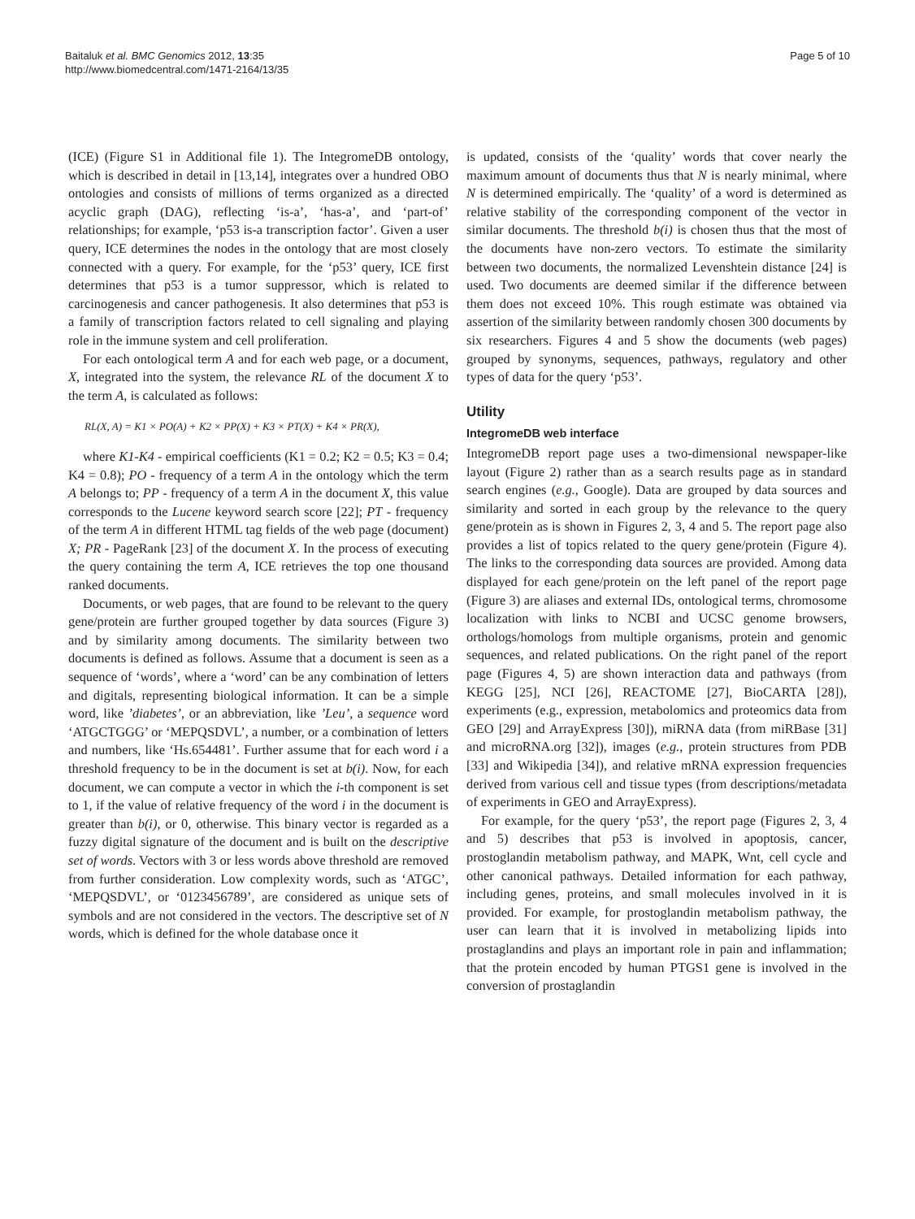Baitaluk et al. BMC Genomics 2012, 13:35
http://www.biomedcentral.com/1471-2164/13/35
Page 5 of 10
(ICE) (Figure S1 in Additional file 1). The IntegromeDB ontology, which is described in detail in [13,14], integrates over a hundred OBO ontologies and consists of millions of terms organized as a directed acyclic graph (DAG), reflecting ‘is-a’, ‘has-a’, and ‘part-of’ relationships; for example, ‘p53 is-a transcription factor’. Given a user query, ICE determines the nodes in the ontology that are most closely connected with a query. For example, for the ‘p53’ query, ICE first determines that p53 is a tumor suppressor, which is related to carcinogenesis and cancer pathogenesis. It also determines that p53 is a family of transcription factors related to cell signaling and playing role in the immune system and cell proliferation.
For each ontological term A and for each web page, or a document, X, integrated into the system, the relevance RL of the document X to the term A, is calculated as follows:
RL(X, A) = K1 × PO(A) + K2 × PP(X) + K3 × PT(X) + K4 × PR(X),
where K1-K4 - empirical coefficients (K1 = 0.2; K2 = 0.5; K3 = 0.4; K4 = 0.8); PO - frequency of a term A in the ontology which the term A belongs to; PP - frequency of a term A in the document X, this value corresponds to the Lucene keyword search score [22]; PT - frequency of the term A in different HTML tag fields of the web page (document) X; PR - PageRank [23] of the document X. In the process of executing the query containing the term A, ICE retrieves the top one thousand ranked documents.
Documents, or web pages, that are found to be relevant to the query gene/protein are further grouped together by data sources (Figure 3) and by similarity among documents. The similarity between two documents is defined as follows. Assume that a document is seen as a sequence of ‘words’, where a ‘word’ can be any combination of letters and digitals, representing biological information. It can be a simple word, like ’diabetes’, or an abbreviation, like ’Leu’, a sequence word ‘ATGCTGGG’ or ‘MEPQSDVL’, a number, or a combination of letters and numbers, like ‘Hs.654481’. Further assume that for each word i a threshold frequency to be in the document is set at b(i). Now, for each document, we can compute a vector in which the i-th component is set to 1, if the value of relative frequency of the word i in the document is greater than b(i), or 0, otherwise. This binary vector is regarded as a fuzzy digital signature of the document and is built on the descriptive set of words. Vectors with 3 or less words above threshold are removed from further consideration. Low complexity words, such as ‘ATGC’, ‘MEPQSDVL’, or ‘0123456789’, are considered as unique sets of symbols and are not considered in the vectors. The descriptive set of N words, which is defined for the whole database once it
is updated, consists of the ‘quality’ words that cover nearly the maximum amount of documents thus that N is nearly minimal, where N is determined empirically. The ‘quality’ of a word is determined as relative stability of the corresponding component of the vector in similar documents. The threshold b(i) is chosen thus that the most of the documents have non-zero vectors. To estimate the similarity between two documents, the normalized Levenshtein distance [24] is used. Two documents are deemed similar if the difference between them does not exceed 10%. This rough estimate was obtained via assertion of the similarity between randomly chosen 300 documents by six researchers. Figures 4 and 5 show the documents (web pages) grouped by synonyms, sequences, pathways, regulatory and other types of data for the query ‘p53’.
Utility
IntegromeDB web interface
IntegromeDB report page uses a two-dimensional newspaper-like layout (Figure 2) rather than as a search results page as in standard search engines (e.g., Google). Data are grouped by data sources and similarity and sorted in each group by the relevance to the query gene/protein as is shown in Figures 2, 3, 4 and 5. The report page also provides a list of topics related to the query gene/protein (Figure 4). The links to the corresponding data sources are provided. Among data displayed for each gene/protein on the left panel of the report page (Figure 3) are aliases and external IDs, ontological terms, chromosome localization with links to NCBI and UCSC genome browsers, orthologs/homologs from multiple organisms, protein and genomic sequences, and related publications. On the right panel of the report page (Figures 4, 5) are shown interaction data and pathways (from KEGG [25], NCI [26], REACTOME [27], BioCARTA [28]), experiments (e.g., expression, metabolomics and proteomics data from GEO [29] and ArrayExpress [30]), miRNA data (from miRBase [31] and microRNA.org [32]), images (e.g., protein structures from PDB [33] and Wikipedia [34]), and relative mRNA expression frequencies derived from various cell and tissue types (from descriptions/metadata of experiments in GEO and ArrayExpress).
For example, for the query ‘p53’, the report page (Figures 2, 3, 4 and 5) describes that p53 is involved in apoptosis, cancer, prostoglandin metabolism pathway, and MAPK, Wnt, cell cycle and other canonical pathways. Detailed information for each pathway, including genes, proteins, and small molecules involved in it is provided. For example, for prostoglandin metabolism pathway, the user can learn that it is involved in metabolizing lipids into prostaglandins and plays an important role in pain and inflammation; that the protein encoded by human PTGS1 gene is involved in the conversion of prostaglandin